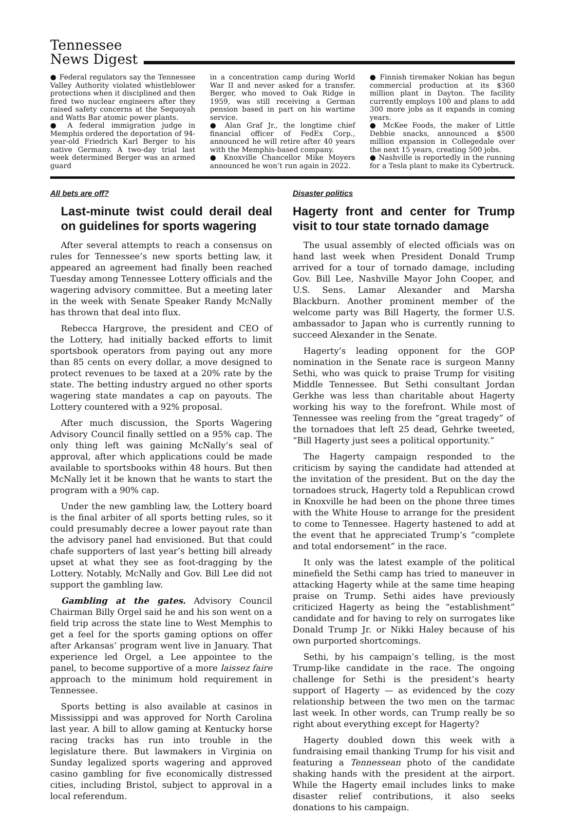Tennessee
News Digest
● Federal regulators say the Tennessee Valley Authority violated whistleblower protections when it disciplined and then fired two nuclear engineers after they raised safety concerns at the Sequoyah and Watts Bar atomic power plants.
● A federal immigration judge in Memphis ordered the deportation of 94-year-old Friedrich Karl Berger to his native Germany. A two-day trial last week determined Berger was an armed guard
in a concentration camp during World War II and never asked for a transfer. Berger, who moved to Oak Ridge in 1959, was still receiving a German pension based in part on his wartime service.
● Alan Graf Jr., the longtime chief financial officer of FedEx Corp., announced he will retire after 40 years with the Memphis-based company.
● Knoxville Chancellor Mike Moyers announced he won’t run again in 2022.
● Finnish tiremaker Nokian has begun commercial production at its $360 million plant in Dayton. The facility currently employs 100 and plans to add 300 more jobs as it expands in coming years.
● McKee Foods, the maker of Little Debbie snacks, announced a $500 million expansion in Collegedale over the next 15 years, creating 500 jobs.
● Nashville is reportedly in the running for a Tesla plant to make its Cybertruck.
All bets are off?
Last-minute twist could derail deal on guidelines for sports wagering
After several attempts to reach a consensus on rules for Tennessee’s new sports betting law, it appeared an agreement had finally been reached Tuesday among Tennessee Lottery officials and the wagering advisory committee. But a meeting later in the week with Senate Speaker Randy McNally has thrown that deal into flux.
Rebecca Hargrove, the president and CEO of the Lottery, had initially backed efforts to limit sportsbook operators from paying out any more than 85 cents on every dollar, a move designed to protect revenues to be taxed at a 20% rate by the state. The betting industry argued no other sports wagering state mandates a cap on payouts. The Lottery countered with a 92% proposal.
After much discussion, the Sports Wagering Advisory Council finally settled on a 95% cap. The only thing left was gaining McNally’s seal of approval, after which applications could be made available to sportsbooks within 48 hours. But then McNally let it be known that he wants to start the program with a 90% cap.
Under the new gambling law, the Lottery board is the final arbiter of all sports betting rules, so it could presumably decree a lower payout rate than the advisory panel had envisioned. But that could chafe supporters of last year’s betting bill already upset at what they see as foot-dragging by the Lottery. Notably, McNally and Gov. Bill Lee did not support the gambling law.
Gambling at the gates. Advisory Council Chairman Billy Orgel said he and his son went on a field trip across the state line to West Memphis to get a feel for the sports gaming options on offer after Arkansas’ program went live in January. That experience led Orgel, a Lee appointee to the panel, to become supportive of a more laissez faire approach to the minimum hold requirement in Tennessee.
Sports betting is also available at casinos in Mississippi and was approved for North Carolina last year. A bill to allow gaming at Kentucky horse racing tracks has run into trouble in the legislature there. But lawmakers in Virginia on Sunday legalized sports wagering and approved casino gambling for five economically distressed cities, including Bristol, subject to approval in a local referendum.
Disaster politics
Hagerty front and center for Trump visit to tour state tornado damage
The usual assembly of elected officials was on hand last week when President Donald Trump arrived for a tour of tornado damage, including Gov. Bill Lee, Nashville Mayor John Cooper, and U.S. Sens. Lamar Alexander and Marsha Blackburn. Another prominent member of the welcome party was Bill Hagerty, the former U.S. ambassador to Japan who is currently running to succeed Alexander in the Senate.
Hagerty’s leading opponent for the GOP nomination in the Senate race is surgeon Manny Sethi, who was quick to praise Trump for visiting Middle Tennessee. But Sethi consultant Jordan Gerkhe was less than charitable about Hagerty working his way to the forefront. While most of Tennessee was reeling from the “great tragedy” of the tornadoes that left 25 dead, Gehrke tweeted, “Bill Hagerty just sees a political opportunity.”
The Hagerty campaign responded to the criticism by saying the candidate had attended at the invitation of the president. But on the day the tornadoes struck, Hagerty told a Republican crowd in Knoxville he had been on the phone three times with the White House to arrange for the president to come to Tennessee. Hagerty hastened to add at the event that he appreciated Trump’s “complete and total endorsement” in the race.
It only was the latest example of the political minefield the Sethi camp has tried to maneuver in attacking Hagerty while at the same time heaping praise on Trump. Sethi aides have previously criticized Hagerty as being the “establishment” candidate and for having to rely on surrogates like Donald Trump Jr. or Nikki Haley because of his own purported shortcomings.
Sethi, by his campaign’s telling, is the most Trump-like candidate in the race. The ongoing challenge for Sethi is the president’s hearty support of Hagerty — as evidenced by the cozy relationship between the two men on the tarmac last week. In other words, can Trump really be so right about everything except for Hagerty?
Hagerty doubled down this week with a fundraising email thanking Trump for his visit and featuring a Tennessean photo of the candidate shaking hands with the president at the airport. While the Hagerty email includes links to make disaster relief contributions, it also seeks donations to his campaign.